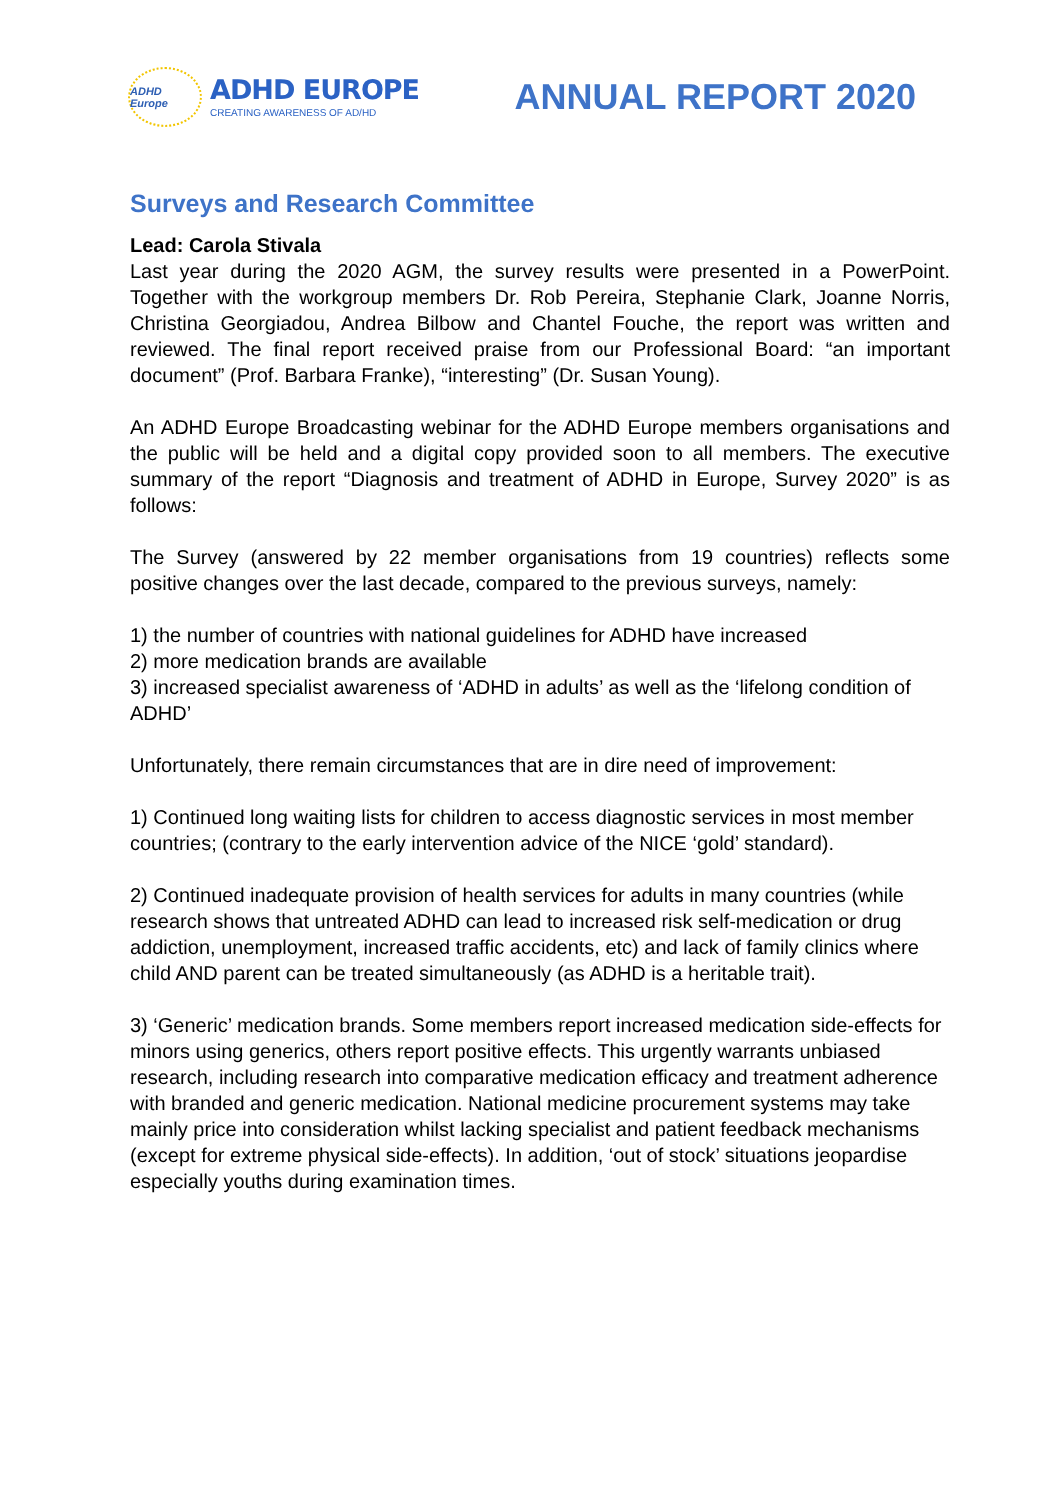ADHD Europe
ADHD EUROPE
CREATING AWARENESS OF AD/HD
ANNUAL REPORT 2020
Surveys and Research Committee
Lead: Carola Stivala
Last year during the 2020 AGM, the survey results were presented in a PowerPoint. Together with the workgroup members Dr. Rob Pereira, Stephanie Clark, Joanne Norris, Christina Georgiadou, Andrea Bilbow and Chantel Fouche, the report was written and reviewed. The final report received praise from our Professional Board: “an important document” (Prof. Barbara Franke), “interesting” (Dr. Susan Young).
An ADHD Europe Broadcasting webinar for the ADHD Europe members organisations and the public will be held and a digital copy provided soon to all members. The executive summary of the report “Diagnosis and treatment of ADHD in Europe, Survey 2020” is as follows:
The Survey (answered by 22 member organisations from 19 countries) reflects some positive changes over the last decade, compared to the previous surveys, namely:
1) the number of countries with national guidelines for ADHD have increased
2) more medication brands are available
3) increased specialist awareness of ‘ADHD in adults’ as well as the ‘lifelong condition of ADHD’
Unfortunately, there remain circumstances that are in dire need of improvement:
1) Continued long waiting lists for children to access diagnostic services in most member countries; (contrary to the early intervention advice of the NICE ‘gold’ standard).
2) Continued inadequate provision of health services for adults in many countries (while research shows that untreated ADHD can lead to increased risk self-medication or drug addiction, unemployment, increased traffic accidents, etc) and lack of family clinics where child AND parent can be treated simultaneously (as ADHD is a heritable trait).
3) ‘Generic’ medication brands. Some members report increased medication side-effects for minors using generics, others report positive effects. This urgently warrants unbiased research, including research into comparative medication efficacy and treatment adherence with branded and generic medication. National medicine procurement systems may take mainly price into consideration whilst lacking specialist and patient feedback mechanisms (except for extreme physical side-effects). In addition, ‘out of stock’ situations jeopardise especially youths during examination times.